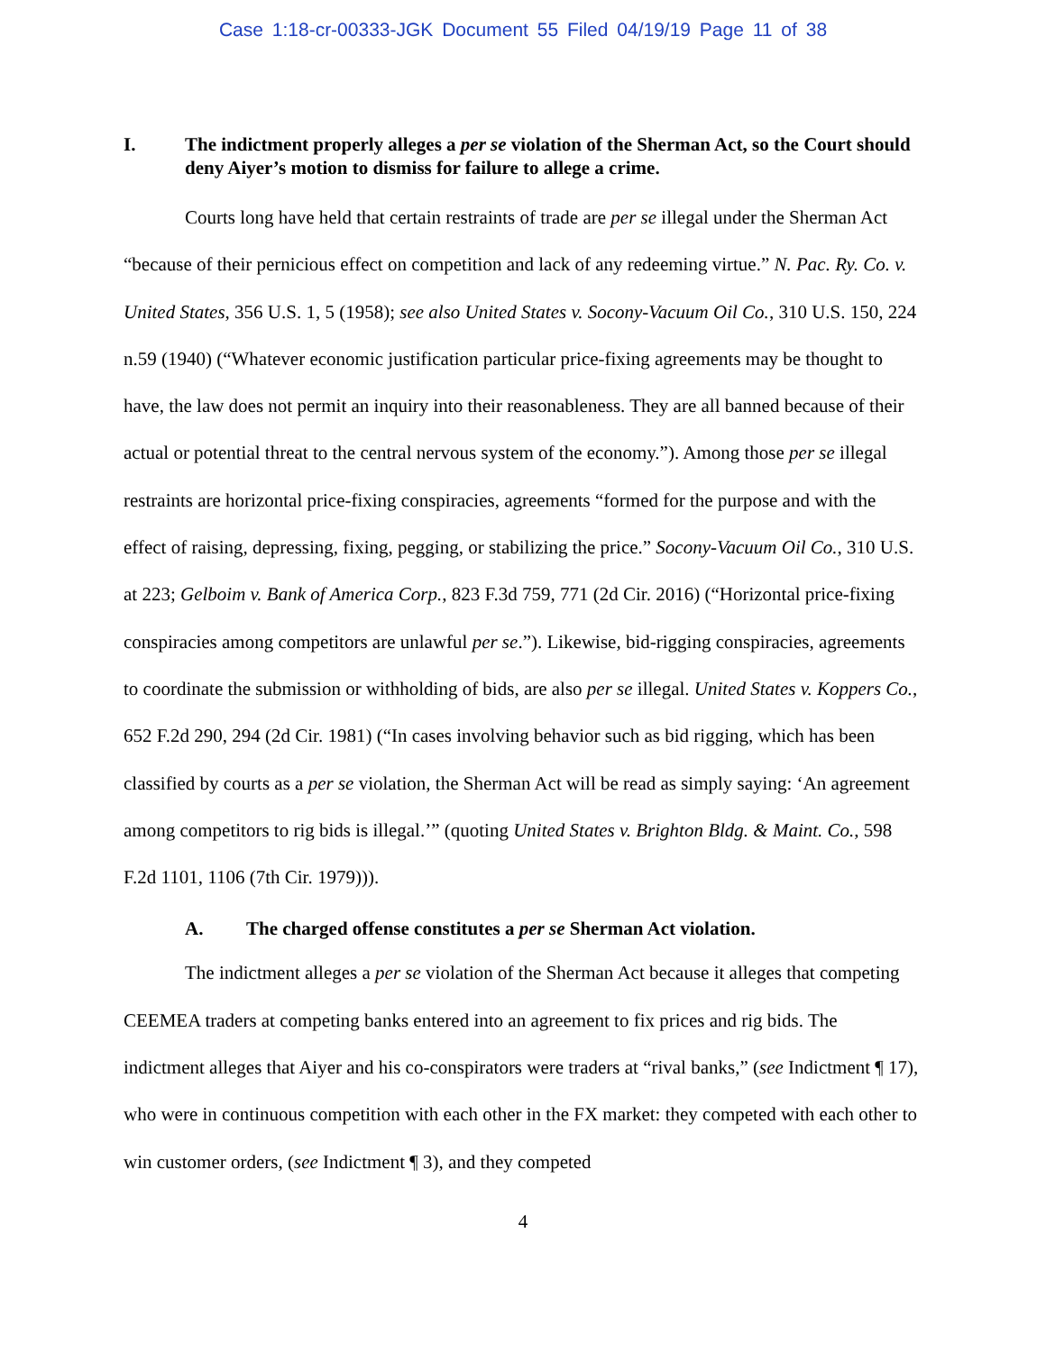Case 1:18-cr-00333-JGK Document 55 Filed 04/19/19 Page 11 of 38
I. The indictment properly alleges a per se violation of the Sherman Act, so the Court should deny Aiyer’s motion to dismiss for failure to allege a crime.
Courts long have held that certain restraints of trade are per se illegal under the Sherman Act “because of their pernicious effect on competition and lack of any redeeming virtue.” N. Pac. Ry. Co. v. United States, 356 U.S. 1, 5 (1958); see also United States v. Socony-Vacuum Oil Co., 310 U.S. 150, 224 n.59 (1940) (“Whatever economic justification particular price-fixing agreements may be thought to have, the law does not permit an inquiry into their reasonableness. They are all banned because of their actual or potential threat to the central nervous system of the economy.”). Among those per se illegal restraints are horizontal price-fixing conspiracies, agreements “formed for the purpose and with the effect of raising, depressing, fixing, pegging, or stabilizing the price.” Socony-Vacuum Oil Co., 310 U.S. at 223; Gelboim v. Bank of America Corp., 823 F.3d 759, 771 (2d Cir. 2016) (“Horizontal price-fixing conspiracies among competitors are unlawful per se.”). Likewise, bid-rigging conspiracies, agreements to coordinate the submission or withholding of bids, are also per se illegal. United States v. Koppers Co., 652 F.2d 290, 294 (2d Cir. 1981) (“In cases involving behavior such as bid rigging, which has been classified by courts as a per se violation, the Sherman Act will be read as simply saying: ‘An agreement among competitors to rig bids is illegal.’” (quoting United States v. Brighton Bldg. & Maint. Co., 598 F.2d 1101, 1106 (7th Cir. 1979))).
A. The charged offense constitutes a per se Sherman Act violation.
The indictment alleges a per se violation of the Sherman Act because it alleges that competing CEEMEA traders at competing banks entered into an agreement to fix prices and rig bids. The indictment alleges that Aiyer and his co-conspirators were traders at “rival banks,” (see Indictment ¶ 17), who were in continuous competition with each other in the FX market: they competed with each other to win customer orders, (see Indictment ¶ 3), and they competed
4